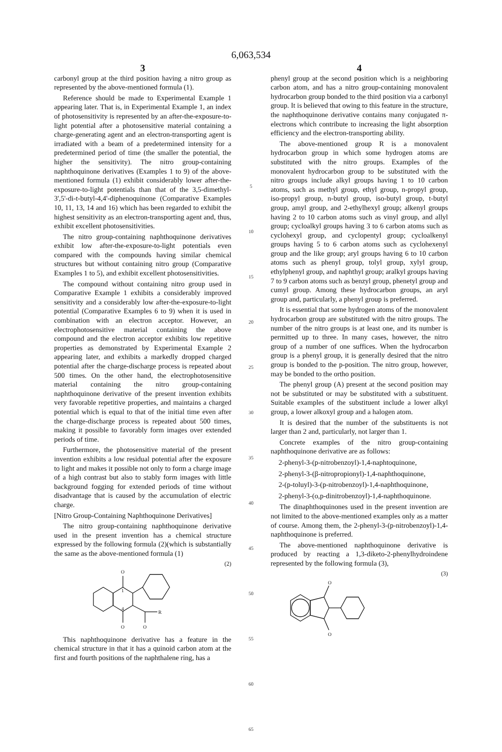6,063,534
3
carbonyl group at the third position having a nitro group as represented by the above-mentioned formula (1).
Reference should be made to Experimental Example 1 appearing later. That is, in Experimental Example 1, an index of photosensitivity is represented by an after-the-exposure-to-light potential after a photosensitive material containing a charge-generating agent and an electron-transporting agent is irradiated with a beam of a predetermined intensity for a predetermined period of time (the smaller the potential, the higher the sensitivity). The nitro group-containing naphthoquinone derivatives (Examples 1 to 9) of the above-mentioned formula (1) exhibit considerably lower after-the-exposure-to-light potentials than that of the 3,5-dimethyl-3',5'-di-t-butyl-4,4'-diphenoquinone (Comparative Examples 10, 11, 13, 14 and 16) which has been regarded to exhibit the highest sensitivity as an electron-transporting agent and, thus, exhibit excellent photosensitivities.
The nitro group-containing naphthoquinone derivatives exhibit low after-the-exposure-to-light potentials even compared with the compounds having similar chemical structures but without containing nitro group (Comparative Examples 1 to 5), and exhibit excellent photosensitivities.
The compound without containing nitro group used in Comparative Example 1 exhibits a considerably improved sensitivity and a considerably low after-the-exposure-to-light potential (Comparative Examples 6 to 9) when it is used in combination with an electron acceptor. However, an electrophotosensitive material containing the above compound and the electron acceptor exhibits low repetitive properties as demonstrated by Experimental Example 2 appearing later, and exhibits a markedly dropped charged potential after the charge-discharge process is repeated about 500 times. On the other hand, the electrophotosensitive material containing the nitro group-containing naphthoquinone derivative of the present invention exhibits very favorable repetitive properties, and maintains a charged potential which is equal to that of the initial time even after the charge-discharge process is repeated about 500 times, making it possible to favorably form images over extended periods of time.
Furthermore, the photosensitive material of the present invention exhibits a low residual potential after the exposure to light and makes it possible not only to form a charge image of a high contrast but also to stably form images with little background fogging for extended periods of time without disadvantage that is caused by the accumulation of electric charge.
[Nitro Group-Containing Naphthoquinone Derivatives]
The nitro group-containing naphthoquinone derivative used in the present invention has a chemical structure expressed by the following formula (2)(which is substantially the same as the above-mentioned formula (1)
(2)
O
O
O
R
1
4
This naphthoquinone derivative has a feature in the chemical structure in that it has a quinoid carbon atom at the first and fourth positions of the naphthalene ring, has a
5
10
15
20
25
30
35
40
45
50
55
60
65
4
phenyl group at the second position which is a neighboring carbon atom, and has a nitro group-containing monovalent hydrocarbon group bonded to the third position via a carbonyl group. It is believed that owing to this feature in the structure, the naphthoquinone derivative contains many conjugated π-electrons which contribute to increasing the light absorption efficiency and the electron-transporting ability.
The above-mentioned group R is a monovalent hydrocarbon group in which some hydrogen atoms are substituted with the nitro groups. Examples of the monovalent hydrocarbon group to be substituted with the nitro groups include alkyl groups having 1 to 10 carbon atoms, such as methyl group, ethyl group, n-propyl group, iso-propyl group, n-butyl group, iso-butyl group, t-butyl group, amyl group, and 2-ethylhexyl group; alkenyl groups having 2 to 10 carbon atoms such as vinyl group, and allyl group; cycloalkyl groups having 3 to 6 carbon atoms such as cyclohexyl group, and cyclopentyl group; cycloalkenyl groups having 5 to 6 carbon atoms such as cyclohexenyl group and the like group; aryl groups having 6 to 10 carbon atoms such as phenyl group, tolyl group, xylyl group, ethylphenyl group, and naphthyl group; aralkyl groups having 7 to 9 carbon atoms such as benzyl group, phenetyl group and cumyl group. Among these hydrocarbon groups, an aryl group and, particularly, a phenyl group is preferred.
It is essential that some hydrogen atoms of the monovalent hydrocarbon group are substituted with the nitro groups. The number of the nitro groups is at least one, and its number is permitted up to three. In many cases, however, the nitro group of a number of one suffices. When the hydrocarbon group is a phenyl group, it is generally desired that the nitro group is bonded to the p-position. The nitro group, however, may be bonded to the ortho position.
The phenyl group (A) present at the second position may not be substituted or may be substituted with a substituent. Suitable examples of the substituent include a lower alkyl group, a lower alkoxyl group and a halogen atom.
It is desired that the number of the substituents is not larger than 2 and, particularly, not larger than 1.
Concrete examples of the nitro group-containing naphthoquinone derivative are as follows:
2-phenyl-3-(p-nitrobenzoyl)-1,4-naphtoquinone,
2-phenyl-3-(β-nitropropionyl)-1,4-naphthoquinone,
2-(p-toluyl)-3-(p-nitrobenzoyl)-1,4-naphthoquinone,
2-phenyl-3-(o,p-dinitrobenzoyl)-1,4-naphthoquinone.
The dinaphthoquinones used in the present invention are not limited to the above-mentioned examples only as a matter of course. Among them, the 2-phenyl-3-(p-nitrobenzoyl)-1,4-naphthoquinone is preferred.
The above-mentioned naphthoquinone derivative is produced by reacting a 1,3-diketo-2-phenylhydroindene represented by the following formula (3),
(3)
O
O